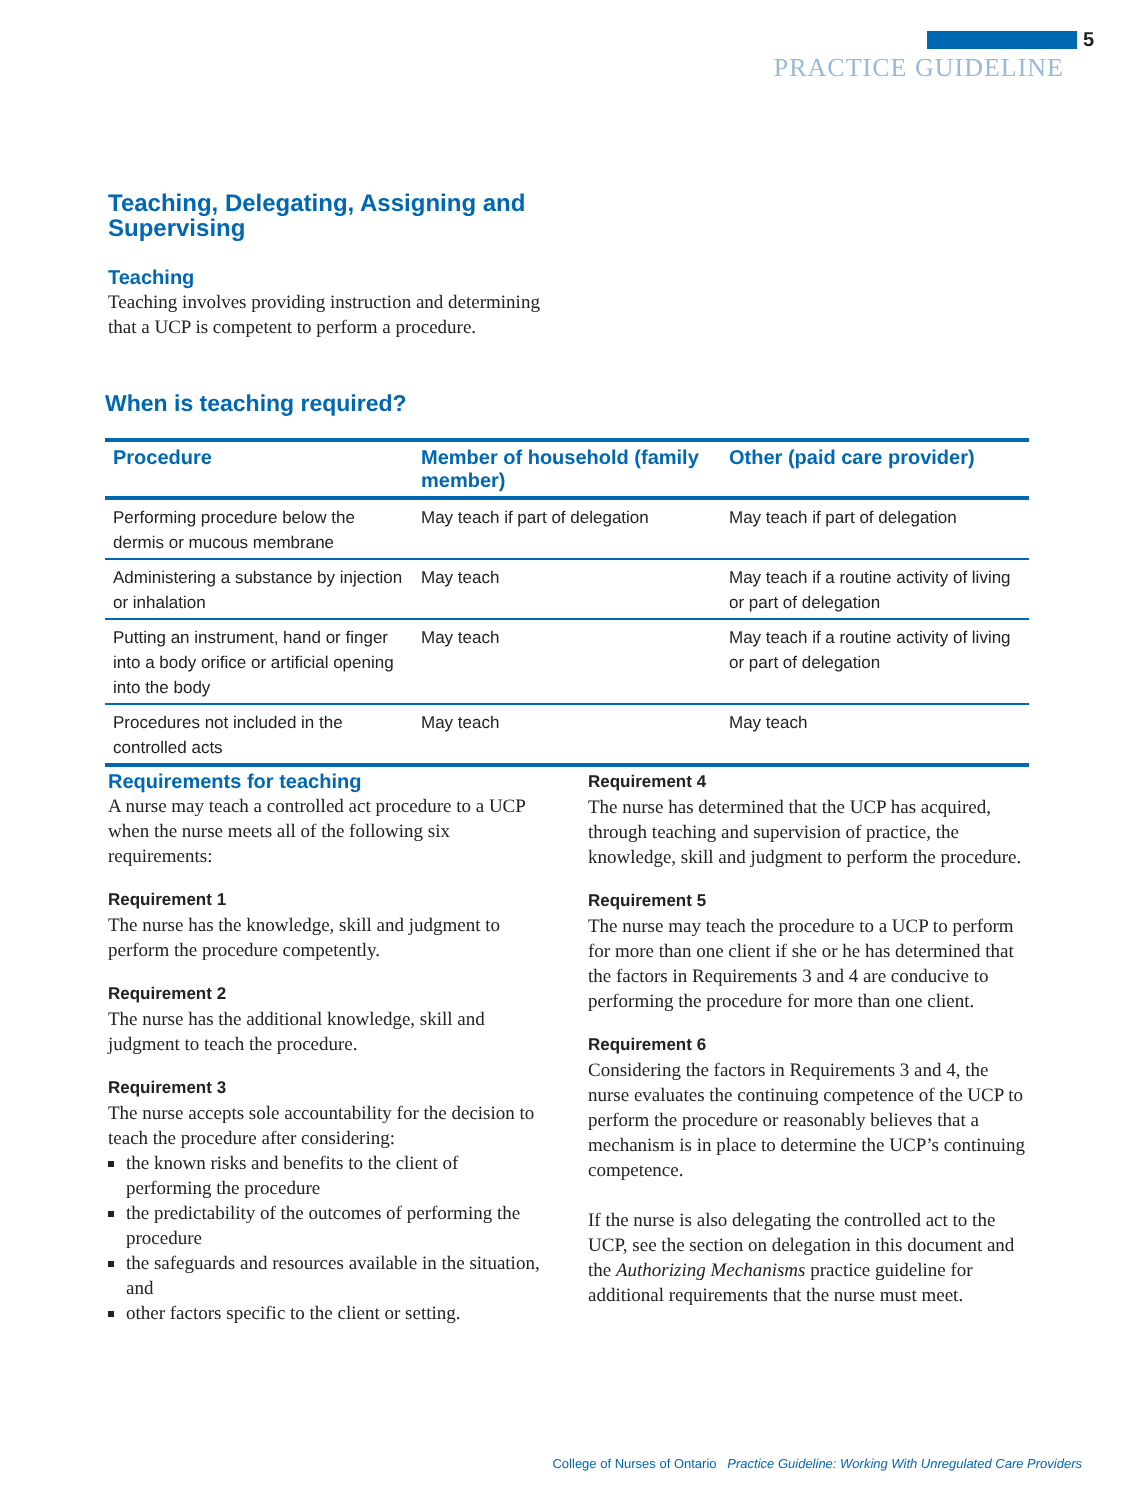5
PRACTICE GUIDELINE
Teaching, Delegating, Assigning and
Supervising
Teaching
Teaching involves providing instruction and determining that a UCP is competent to perform a procedure.
When is teaching required?
| Procedure | Member of household (family member) | Other (paid care provider) |
| --- | --- | --- |
| Performing procedure below the dermis or mucous membrane | May teach if part of delegation | May teach if part of delegation |
| Administering a substance by injection or inhalation | May teach | May teach if a routine activity of living or part of delegation |
| Putting an instrument, hand or finger into a body orifice or artificial opening into the body | May teach | May teach if a routine activity of living or part of delegation |
| Procedures not included in the controlled acts | May teach | May teach |
Requirements for teaching
A nurse may teach a controlled act procedure to a UCP when the nurse meets all of the following six requirements:
Requirement 1
The nurse has the knowledge, skill and judgment to perform the procedure competently.
Requirement 2
The nurse has the additional knowledge, skill and judgment to teach the procedure.
Requirement 3
The nurse accepts sole accountability for the decision to teach the procedure after considering:
the known risks and benefits to the client of performing the procedure
the predictability of the outcomes of performing the procedure
the safeguards and resources available in the situation, and
other factors specific to the client or setting.
Requirement 4
The nurse has determined that the UCP has acquired, through teaching and supervision of practice, the knowledge, skill and judgment to perform the procedure.
Requirement 5
The nurse may teach the procedure to a UCP to perform for more than one client if she or he has determined that the factors in Requirements 3 and 4 are conducive to performing the procedure for more than one client.
Requirement 6
Considering the factors in Requirements 3 and 4, the nurse evaluates the continuing competence of the UCP to perform the procedure or reasonably believes that a mechanism is in place to determine the UCP’s continuing competence.
If the nurse is also delegating the controlled act to the UCP, see the section on delegation in this document and the Authorizing Mechanisms practice guideline for additional requirements that the nurse must meet.
College of Nurses of Ontario Practice Guideline: Working With Unregulated Care Providers